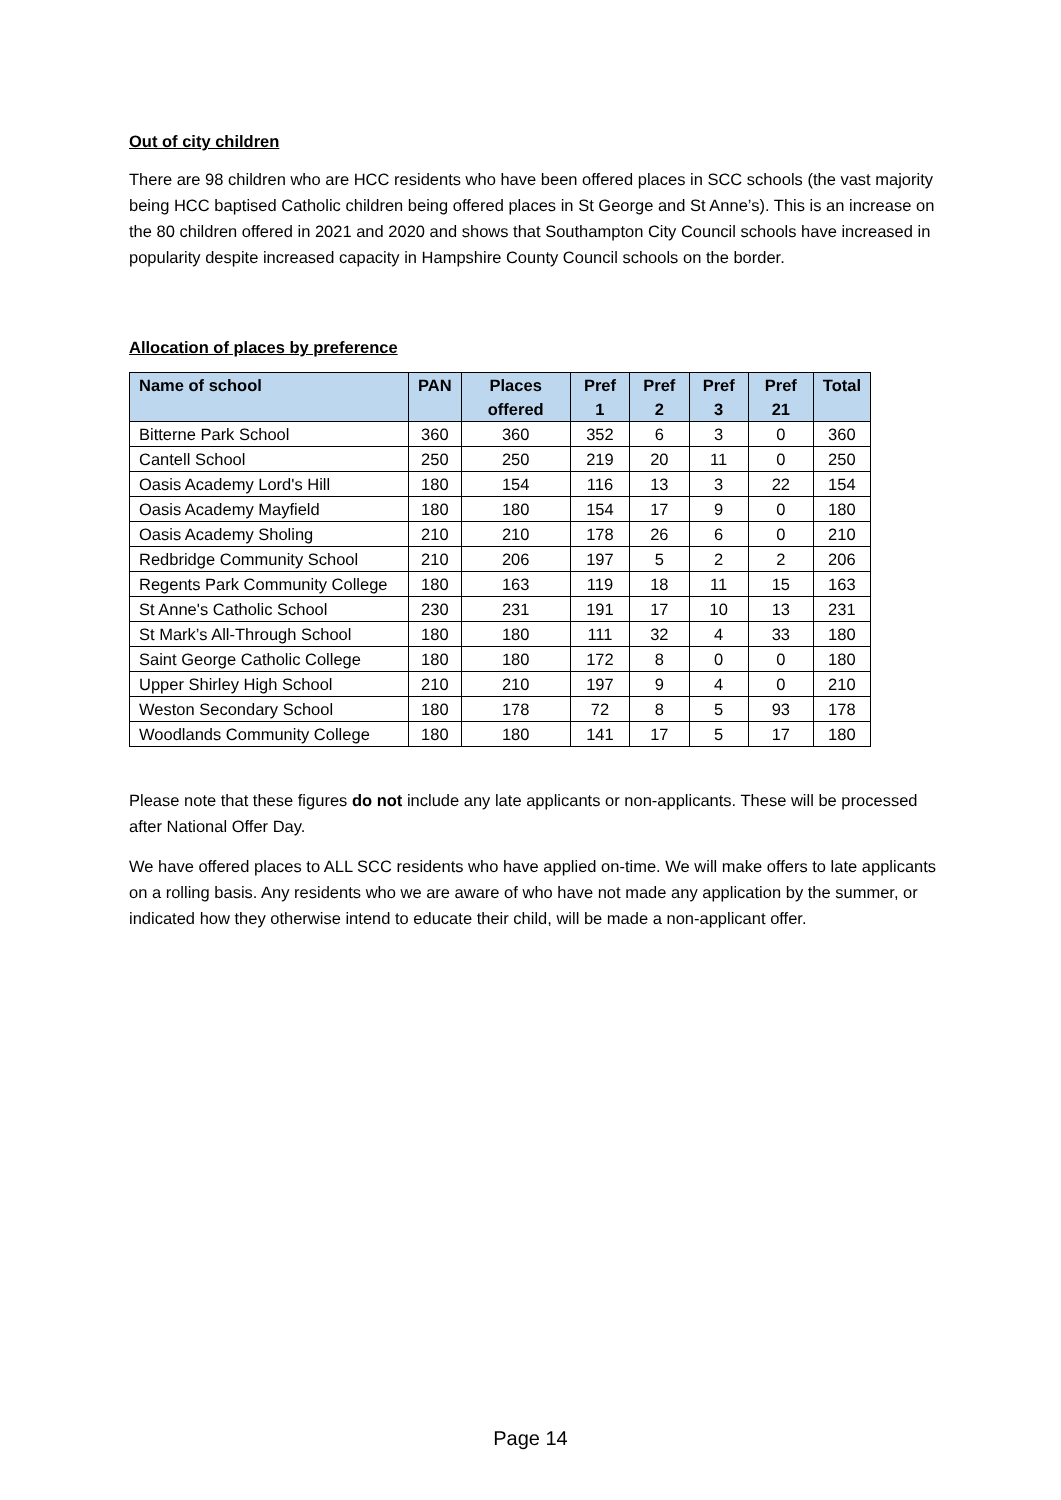Out of city children
There are 98 children who are HCC residents who have been offered places in SCC schools (the vast majority being HCC baptised Catholic children being offered places in St George and St Anne’s). This is an increase on the 80 children offered in 2021 and 2020 and shows that Southampton City Council schools have increased in popularity despite increased capacity in Hampshire County Council schools on the border.
Allocation of places by preference
| Name of school | PAN | Places offered | Pref 1 | Pref 2 | Pref 3 | Pref 21 | Total |
| --- | --- | --- | --- | --- | --- | --- | --- |
| Bitterne Park School | 360 | 360 | 352 | 6 | 3 | 0 | 360 |
| Cantell School | 250 | 250 | 219 | 20 | 11 | 0 | 250 |
| Oasis Academy Lord's Hill | 180 | 154 | 116 | 13 | 3 | 22 | 154 |
| Oasis Academy Mayfield | 180 | 180 | 154 | 17 | 9 | 0 | 180 |
| Oasis Academy Sholing | 210 | 210 | 178 | 26 | 6 | 0 | 210 |
| Redbridge Community School | 210 | 206 | 197 | 5 | 2 | 2 | 206 |
| Regents Park Community College | 180 | 163 | 119 | 18 | 11 | 15 | 163 |
| St Anne's Catholic School | 230 | 231 | 191 | 17 | 10 | 13 | 231 |
| St Mark’s All-Through School | 180 | 180 | 111 | 32 | 4 | 33 | 180 |
| Saint George Catholic College | 180 | 180 | 172 | 8 | 0 | 0 | 180 |
| Upper Shirley High School | 210 | 210 | 197 | 9 | 4 | 0 | 210 |
| Weston Secondary School | 180 | 178 | 72 | 8 | 5 | 93 | 178 |
| Woodlands Community College | 180 | 180 | 141 | 17 | 5 | 17 | 180 |
Please note that these figures do not include any late applicants or non-applicants. These will be processed after National Offer Day.
We have offered places to ALL SCC residents who have applied on-time. We will make offers to late applicants on a rolling basis. Any residents who we are aware of who have not made any application by the summer, or indicated how they otherwise intend to educate their child, will be made a non-applicant offer.
Page 14